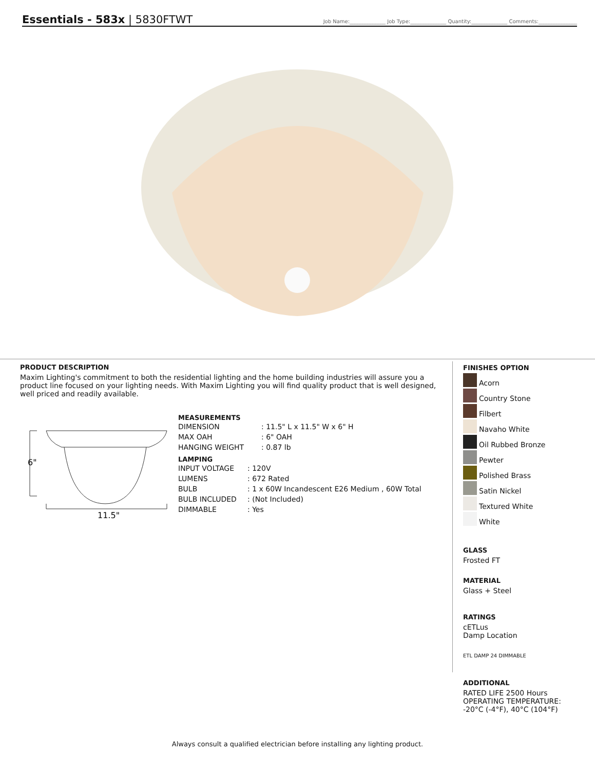Essentials - 583x | 5830FTWT
Job Name:______________ Job Type:______________ Quantity:______________ Comments:_______________
PRODUCT DESCRIPTION
Maxim Lighting's commitment to both the residential lighting and the home building industries will assure you a product line focused on your lighting needs. With Maxim Lighting you will find quality product that is well designed, well priced and readily available.
6"
11.5"
MEASUREMENTS
| DIMENSION | : 11.5" L x 11.5" W x 6" H |
| MAX OAH | : 6" OAH |
| HANGING WEIGHT | : 0.87 lb |
LAMPING
| INPUT VOLTAGE | : 120V |
| LUMENS | : 672 Rated |
| BULB | : 1 x 60W Incandescent E26 Medium , 60W Total |
| BULB INCLUDED | : (Not Included) |
| DIMMABLE | : Yes |
FINISHES OPTION
Acorn
Country Stone
Filbert
Navaho White
Oil Rubbed Bronze
Pewter
Polished Brass
Satin Nickel
Textured White
White
GLASS
Frosted FT
MATERIAL
Glass + Steel
RATINGS
cETLus
Damp Location
ETL DAMP 24 DIMMABLE
ADDITIONAL
RATED LIFE 2500 Hours
OPERATING TEMPERATURE:
-20°C (-4°F), 40°C (104°F)
Always consult a qualified electrician before installing any lighting product.